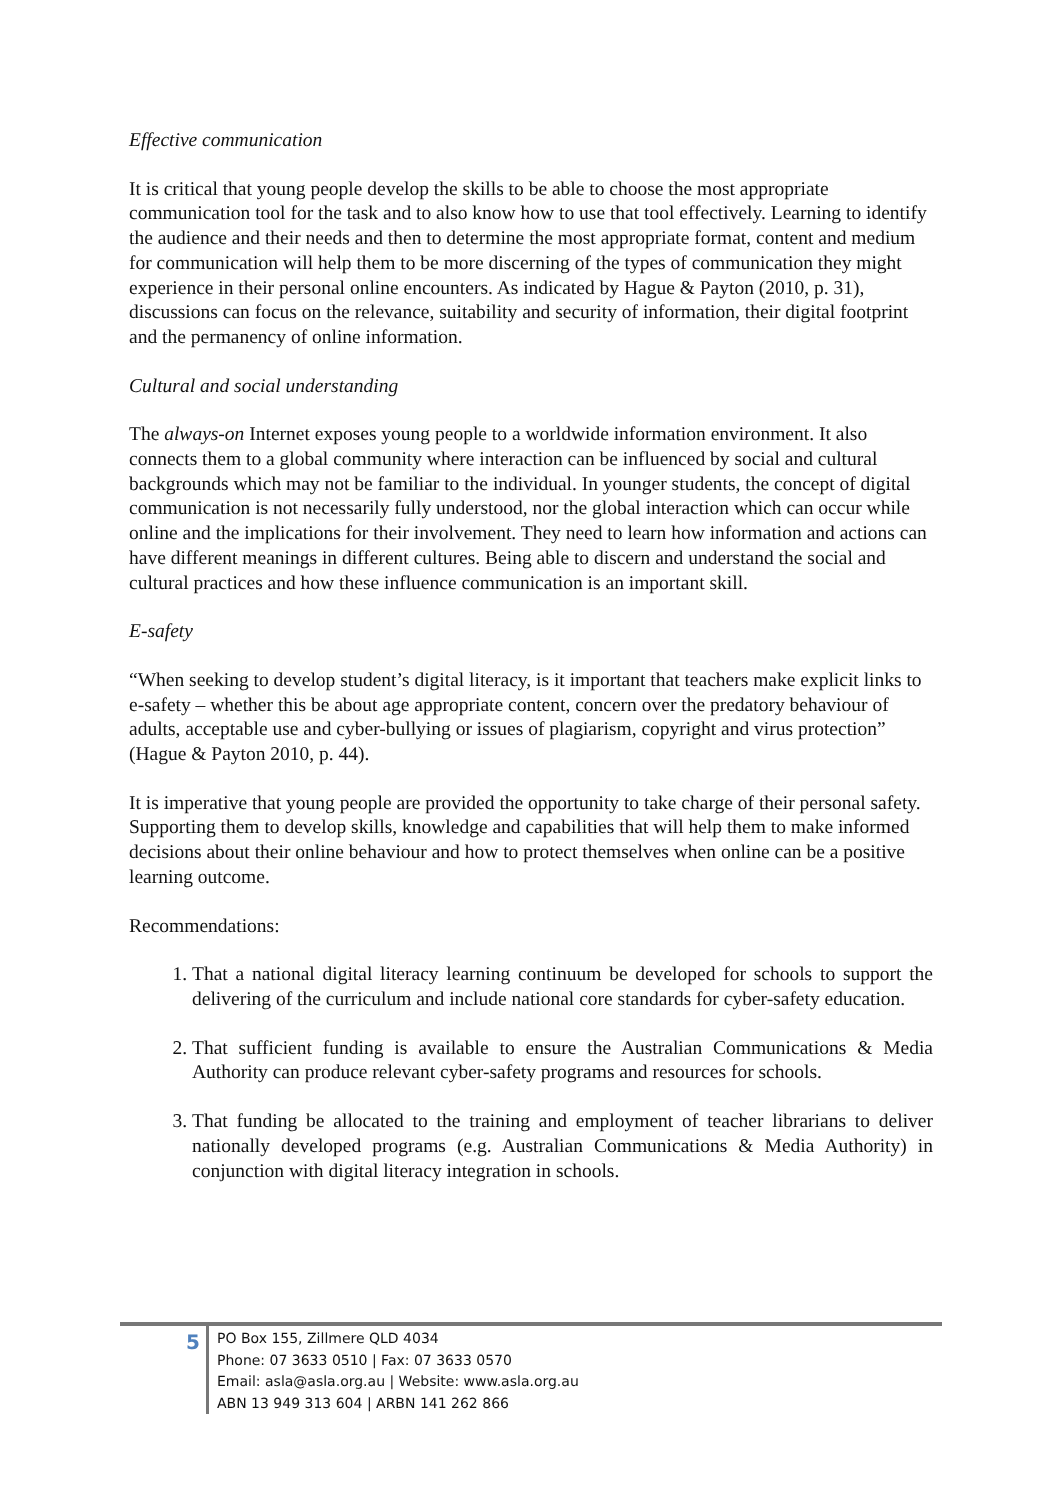Effective communication
It is critical that young people develop the skills to be able to choose the most appropriate communication tool for the task and to also know how to use that tool effectively. Learning to identify the audience and their needs and then to determine the most appropriate format, content and medium for communication will help them to be more discerning of the types of communication they might experience in their personal online encounters. As indicated by Hague & Payton (2010, p. 31), discussions can focus on the relevance, suitability and security of information, their digital footprint and the permanency of online information.
Cultural and social understanding
The always-on Internet exposes young people to a worldwide information environment. It also connects them to a global community where interaction can be influenced by social and cultural backgrounds which may not be familiar to the individual. In younger students, the concept of digital communication is not necessarily fully understood, nor the global interaction which can occur while online and the implications for their involvement. They need to learn how information and actions can have different meanings in different cultures. Being able to discern and understand the social and cultural practices and how these influence communication is an important skill.
E-safety
“When seeking to develop student’s digital literacy, is it important that teachers make explicit links to e-safety – whether this be about age appropriate content, concern over the predatory behaviour of adults, acceptable use and cyber-bullying or issues of plagiarism, copyright and virus protection” (Hague & Payton 2010, p. 44).
It is imperative that young people are provided the opportunity to take charge of their personal safety. Supporting them to develop skills, knowledge and capabilities that will help them to make informed decisions about their online behaviour and how to protect themselves when online can be a positive learning outcome.
Recommendations:
1. That a national digital literacy learning continuum be developed for schools to support the delivering of the curriculum and include national core standards for cyber-safety education.
2. That sufficient funding is available to ensure the Australian Communications & Media Authority can produce relevant cyber-safety programs and resources for schools.
3. That funding be allocated to the training and employment of teacher librarians to deliver nationally developed programs (e.g. Australian Communications & Media Authority) in conjunction with digital literacy integration in schools.
5
PO Box 155, Zillmere QLD 4034
Phone: 07 3633 0510 | Fax: 07 3633 0570
Email: asla@asla.org.au | Website: www.asla.org.au
ABN 13 949 313 604 | ARBN 141 262 866